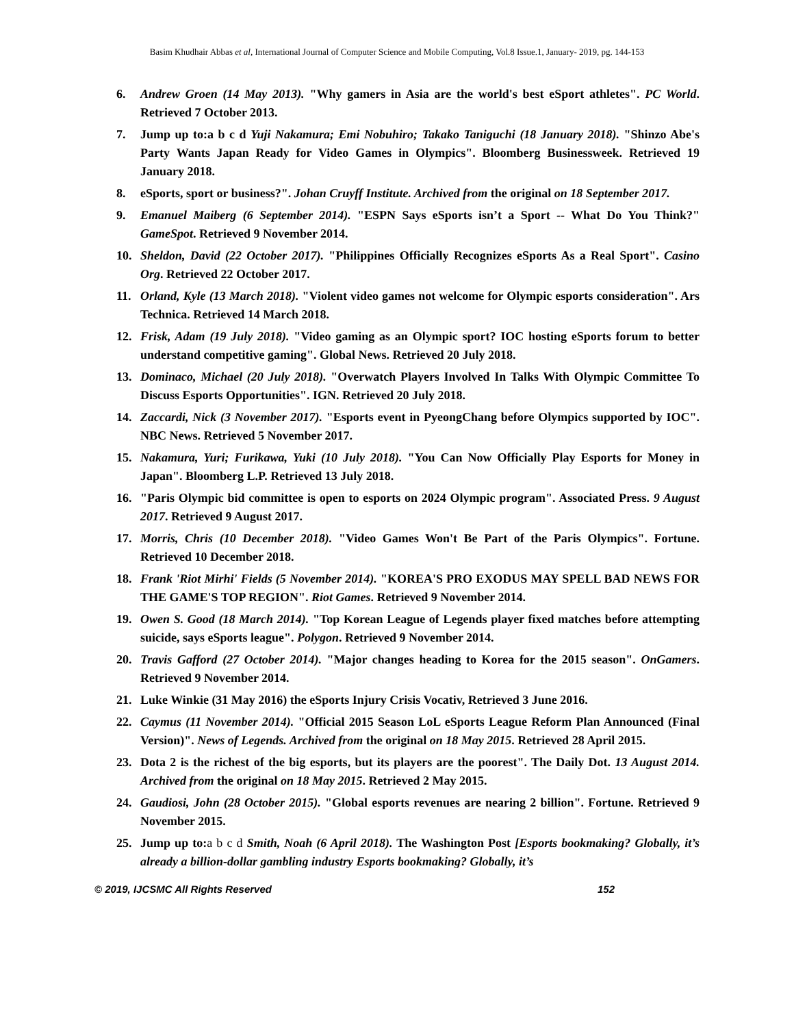Basim Khudhair Abbas et al, International Journal of Computer Science and Mobile Computing, Vol.8 Issue.1, January- 2019, pg. 144-153
6. Andrew Groen (14 May 2013). "Why gamers in Asia are the world's best eSport athletes". PC World. Retrieved 7 October 2013.
7. Jump up to:a b c d Yuji Nakamura; Emi Nobuhiro; Takako Taniguchi (18 January 2018). "Shinzo Abe's Party Wants Japan Ready for Video Games in Olympics". Bloomberg Businessweek. Retrieved 19 January 2018.
8. eSports, sport or business?". Johan Cruyff Institute. Archived from the original on 18 September 2017.
9. Emanuel Maiberg (6 September 2014). "ESPN Says eSports isn’t a Sport -- What Do You Think?" GameSpot. Retrieved 9 November 2014.
10. Sheldon, David (22 October 2017). "Philippines Officially Recognizes eSports As a Real Sport". Casino Org. Retrieved 22 October 2017.
11. Orland, Kyle (13 March 2018). "Violent video games not welcome for Olympic esports consideration". Ars Technica. Retrieved 14 March 2018.
12. Frisk, Adam (19 July 2018). "Video gaming as an Olympic sport? IOC hosting eSports forum to better understand competitive gaming". Global News. Retrieved 20 July 2018.
13. Dominaco, Michael (20 July 2018). "Overwatch Players Involved In Talks With Olympic Committee To Discuss Esports Opportunities". IGN. Retrieved 20 July 2018.
14. Zaccardi, Nick (3 November 2017). "Esports event in PyeongChang before Olympics supported by IOC". NBC News. Retrieved 5 November 2017.
15. Nakamura, Yuri; Furikawa, Yuki (10 July 2018). "You Can Now Officially Play Esports for Money in Japan". Bloomberg L.P. Retrieved 13 July 2018.
16. "Paris Olympic bid committee is open to esports on 2024 Olympic program". Associated Press. 9 August 2017. Retrieved 9 August 2017.
17. Morris, Chris (10 December 2018). "Video Games Won't Be Part of the Paris Olympics". Fortune. Retrieved 10 December 2018.
18. Frank 'Riot Mirhi' Fields (5 November 2014). "KOREA'S PRO EXODUS MAY SPELL BAD NEWS FOR THE GAME'S TOP REGION". Riot Games. Retrieved 9 November 2014.
19. Owen S. Good (18 March 2014). "Top Korean League of Legends player fixed matches before attempting suicide, says eSports league". Polygon. Retrieved 9 November 2014.
20. Travis Gafford (27 October 2014). "Major changes heading to Korea for the 2015 season". OnGamers. Retrieved 9 November 2014.
21. Luke Winkie (31 May 2016) the eSports Injury Crisis Vocativ, Retrieved 3 June 2016.
22. Caymus (11 November 2014). "Official 2015 Season LoL eSports League Reform Plan Announced (Final Version)". News of Legends. Archived from the original on 18 May 2015. Retrieved 28 April 2015.
23. Dota 2 is the richest of the big esports, but its players are the poorest". The Daily Dot. 13 August 2014. Archived from the original on 18 May 2015. Retrieved 2 May 2015.
24. Gaudiosi, John (28 October 2015). "Global esports revenues are nearing 2 billion". Fortune. Retrieved 9 November 2015.
25. Jump up to:a b c d Smith, Noah (6 April 2018). The Washington Post [Esports bookmaking? Globally, it’s already a billion-dollar gambling industry Esports bookmaking? Globally, it’s
© 2019, IJCSMC All Rights Reserved 152